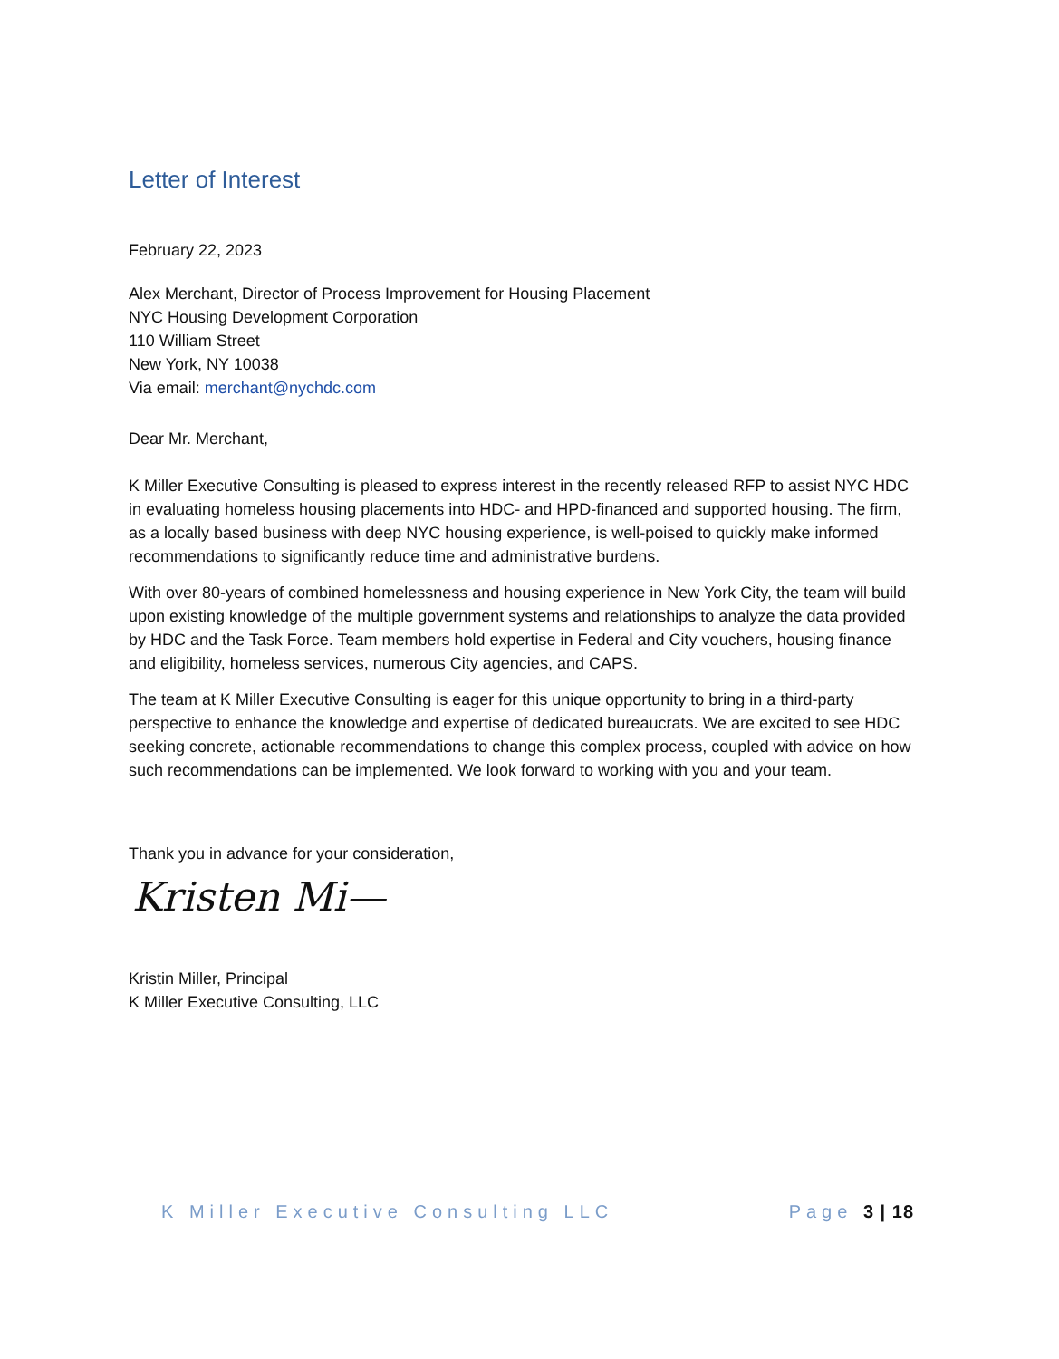Letter of Interest
February 22, 2023
Alex Merchant, Director of Process Improvement for Housing Placement
NYC Housing Development Corporation
110 William Street
New York, NY 10038
Via email: merchant@nychdc.com
Dear Mr. Merchant,
K Miller Executive Consulting is pleased to express interest in the recently released RFP to assist NYC HDC in evaluating homeless housing placements into HDC- and HPD-financed and supported housing. The firm, as a locally based business with deep NYC housing experience, is well-poised to quickly make informed recommendations to significantly reduce time and administrative burdens.
With over 80-years of combined homelessness and housing experience in New York City, the team will build upon existing knowledge of the multiple government systems and relationships to analyze the data provided by HDC and the Task Force. Team members hold expertise in Federal and City vouchers, housing finance and eligibility, homeless services, numerous City agencies, and CAPS.
The team at K Miller Executive Consulting is eager for this unique opportunity to bring in a third-party perspective to enhance the knowledge and expertise of dedicated bureaucrats. We are excited to see HDC seeking concrete, actionable recommendations to change this complex process, coupled with advice on how such recommendations can be implemented. We look forward to working with you and your team.
Thank you in advance for your consideration,
Kristen Mi—
Kristin Miller, Principal
K Miller Executive Consulting, LLC
K Miller Executive Consulting LLC Page 3 | 18